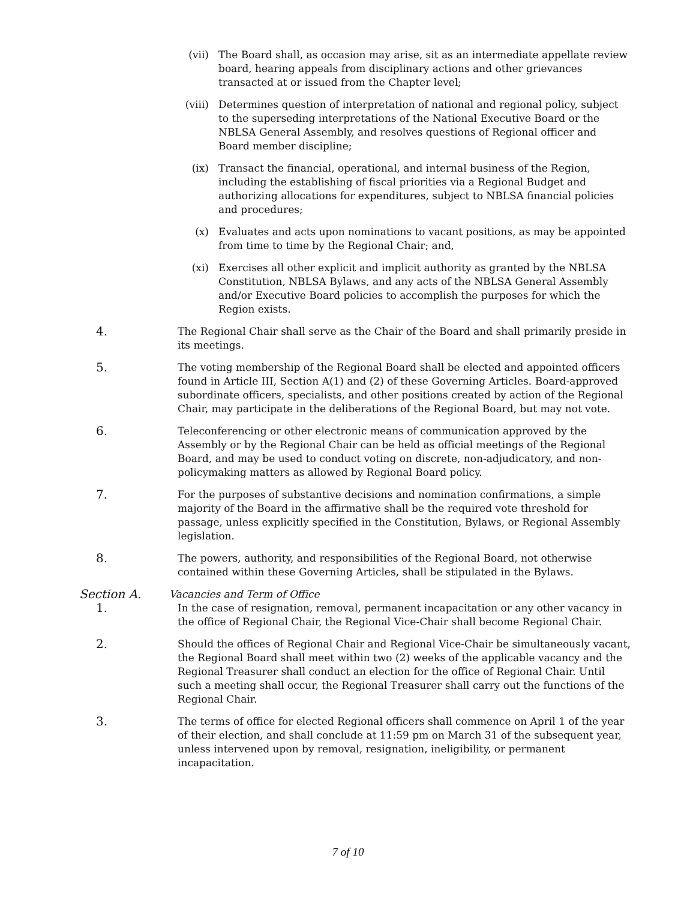(vii)
The Board shall, as occasion may arise, sit as an intermediate appellate review board, hearing appeals from disciplinary actions and other grievances transacted at or issued from the Chapter level;
(viii)
Determines question of interpretation of national and regional policy, subject to the superseding interpretations of the National Executive Board or the NBLSA General Assembly, and resolves questions of Regional officer and Board member discipline;
(ix) Transact the financial, operational, and internal business of the Region, including the establishing of fiscal priorities via a Regional Budget and authorizing allocations for expenditures, subject to NBLSA financial policies and procedures;
(x) Evaluates and acts upon nominations to vacant positions, as may be appointed from time to time by the Regional Chair; and,
(xi) Exercises all other explicit and implicit authority as granted by the NBLSA Constitution, NBLSA Bylaws, and any acts of the NBLSA General Assembly and/or Executive Board policies to accomplish the purposes for which the Region exists.
4.
The Regional Chair shall serve as the Chair of the Board and shall primarily preside in its meetings.
5.
The voting membership of the Regional Board shall be elected and appointed officers found in Article III, Section A(1) and (2) of these Governing Articles. Board-approved subordinate officers, specialists, and other positions created by action of the Regional Chair, may participate in the deliberations of the Regional Board, but may not vote.
6.
Teleconferencing or other electronic means of communication approved by the Assembly or by the Regional Chair can be held as official meetings of the Regional Board, and may be used to conduct voting on discrete, non-adjudicatory, and non-policymaking matters as allowed by Regional Board policy.
7.
For the purposes of substantive decisions and nomination confirmations, a simple majority of the Board in the affirmative shall be the required vote threshold for passage, unless explicitly specified in the Constitution, Bylaws, or Regional Assembly legislation.
8.
The powers, authority, and responsibilities of the Regional Board, not otherwise contained within these Governing Articles, shall be stipulated in the Bylaws.
Section A.
Vacancies and Term of Office
1.
In the case of resignation, removal, permanent incapacitation or any other vacancy in the office of Regional Chair, the Regional Vice-Chair shall become Regional Chair.
2.
Should the offices of Regional Chair and Regional Vice-Chair be simultaneously vacant, the Regional Board shall meet within two (2) weeks of the applicable vacancy and the Regional Treasurer shall conduct an election for the office of Regional Chair. Until such a meeting shall occur, the Regional Treasurer shall carry out the functions of the Regional Chair.
3.
The terms of office for elected Regional officers shall commence on April 1 of the year of their election, and shall conclude at 11:59 pm on March 31 of the subsequent year, unless intervened upon by removal, resignation, ineligibility, or permanent incapacitation.
7 of 10